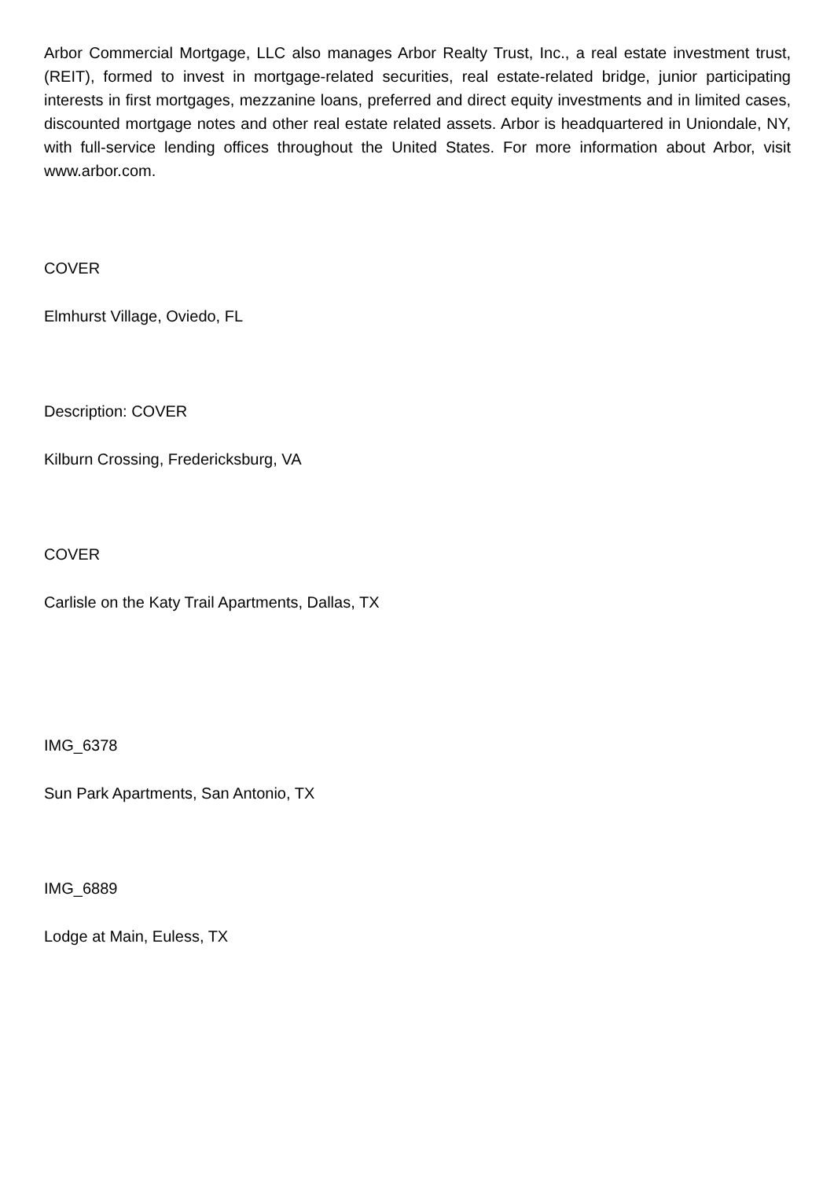Arbor Commercial Mortgage, LLC also manages Arbor Realty Trust, Inc., a real estate investment trust, (REIT), formed to invest in mortgage-related securities, real estate-related bridge, junior participating interests in first mortgages, mezzanine loans, preferred and direct equity investments and in limited cases, discounted mortgage notes and other real estate related assets. Arbor is headquartered in Uniondale, NY, with full-service lending offices throughout the United States. For more information about Arbor, visit www.arbor.com.
COVER
Elmhurst Village, Oviedo, FL
Description: COVER
Kilburn Crossing, Fredericksburg, VA
COVER
Carlisle on the Katy Trail Apartments, Dallas, TX
IMG_6378
Sun Park Apartments, San Antonio, TX
IMG_6889
Lodge at Main, Euless, TX